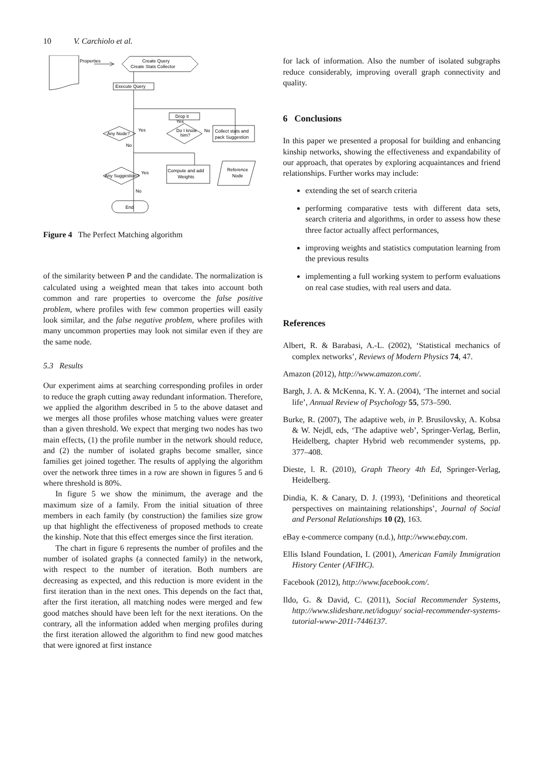10 V. Carchiolo et al.
Properties
Create Query
Create Stats Collector
Execute Query
Drop it
Yes
Any Node?
Yes
Do I know
him?
No
Collect stats and
pack Suggestion
No
Any Suggestion?
Yes
Compute and add
Weights
Reference
Node
No
End
Figure 4 The Perfect Matching algorithm
of the similarity between P and the candidate. The normalization is calculated using a weighted mean that takes into account both common and rare properties to overcome the false positive problem, where profiles with few common properties will easily look similar, and the false negative problem, where profiles with many uncommon properties may look not similar even if they are the same node.
5.3 Results
Our experiment aims at searching corresponding profiles in order to reduce the graph cutting away redundant information. Therefore, we applied the algorithm described in 5 to the above dataset and we merges all those profiles whose matching values were greater than a given threshold. We expect that merging two nodes has two main effects, (1) the profile number in the network should reduce, and (2) the number of isolated graphs become smaller, since families get joined together. The results of applying the algorithm over the network three times in a row are shown in figures 5 and 6 where threshold is 80%.
In figure 5 we show the minimum, the average and the maximum size of a family. From the initial situation of three members in each family (by construction) the families size grow up that highlight the effectiveness of proposed methods to create the kinship. Note that this effect emerges since the first iteration.
The chart in figure 6 represents the number of profiles and the number of isolated graphs (a connected family) in the network, with respect to the number of iteration. Both numbers are decreasing as expected, and this reduction is more evident in the first iteration than in the next ones. This depends on the fact that, after the first iteration, all matching nodes were merged and few good matches should have been left for the next iterations. On the contrary, all the information added when merging profiles during the first iteration allowed the algorithm to find new good matches that were ignored at first instance
for lack of information. Also the number of isolated subgraphs reduce considerably, improving overall graph connectivity and quality.
6 Conclusions
In this paper we presented a proposal for building and enhancing kinship networks, showing the effectiveness and expandability of our approach, that operates by exploring acquaintances and friend relationships. Further works may include:
extending the set of search criteria
performing comparative tests with different data sets, search criteria and algorithms, in order to assess how these three factor actually affect performances,
improving weights and statistics computation learning from the previous results
implementing a full working system to perform evaluations on real case studies, with real users and data.
References
Albert, R. & Barabasi, A.-L. (2002), ‘Statistical mechanics of complex networks’, Reviews of Modern Physics 74, 47.
Amazon (2012), http://www.amazon.com/.
Bargh, J. A. & McKenna, K. Y. A. (2004), ‘The internet and social life’, Annual Review of Psychology 55, 573–590.
Burke, R. (2007), The adaptive web, in P. Brusilovsky, A. Kobsa & W. Nejdl, eds, ‘The adaptive web’, Springer-Verlag, Berlin, Heidelberg, chapter Hybrid web recommender systems, pp. 377–408.
Dieste, l. R. (2010), Graph Theory 4th Ed, Springer-Verlag, Heidelberg.
Dindia, K. & Canary, D. J. (1993), ‘Definitions and theoretical perspectives on maintaining relationships’, Journal of Social and Personal Relationships 10 (2), 163.
eBay e-commerce company (n.d.), http://www.ebay.com.
Ellis Island Foundation, I. (2001), American Family Immigration History Center (AFIHC).
Facebook (2012), http://www.facebook.com/.
Ildo, G. & David, C. (2011), Social Recommender Systems, http://www.slideshare.net/idoguy/ social-recommender-systems-tutorial-www-2011-7446137.